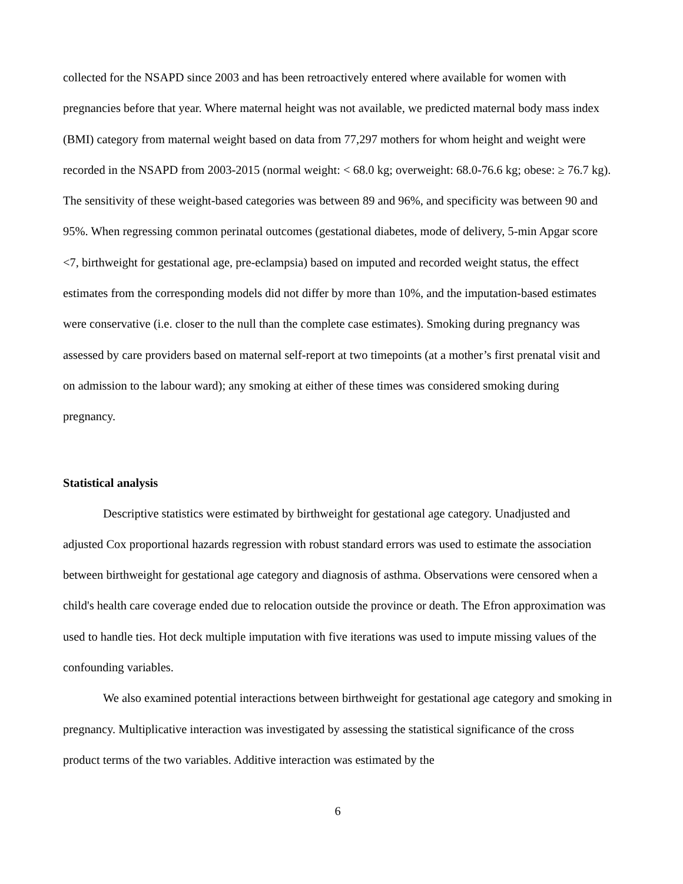collected for the NSAPD since 2003 and has been retroactively entered where available for women with pregnancies before that year. Where maternal height was not available, we predicted maternal body mass index (BMI) category from maternal weight based on data from 77,297 mothers for whom height and weight were recorded in the NSAPD from 2003-2015 (normal weight: < 68.0 kg; overweight: 68.0-76.6 kg; obese: ≥ 76.7 kg). The sensitivity of these weight-based categories was between 89 and 96%, and specificity was between 90 and 95%. When regressing common perinatal outcomes (gestational diabetes, mode of delivery, 5-min Apgar score <7, birthweight for gestational age, pre-eclampsia) based on imputed and recorded weight status, the effect estimates from the corresponding models did not differ by more than 10%, and the imputation-based estimates were conservative (i.e. closer to the null than the complete case estimates). Smoking during pregnancy was assessed by care providers based on maternal self-report at two timepoints (at a mother’s first prenatal visit and on admission to the labour ward); any smoking at either of these times was considered smoking during pregnancy.
Statistical analysis
Descriptive statistics were estimated by birthweight for gestational age category. Unadjusted and adjusted Cox proportional hazards regression with robust standard errors was used to estimate the association between birthweight for gestational age category and diagnosis of asthma. Observations were censored when a child's health care coverage ended due to relocation outside the province or death. The Efron approximation was used to handle ties. Hot deck multiple imputation with five iterations was used to impute missing values of the confounding variables.
We also examined potential interactions between birthweight for gestational age category and smoking in pregnancy. Multiplicative interaction was investigated by assessing the statistical significance of the cross product terms of the two variables. Additive interaction was estimated by the
6